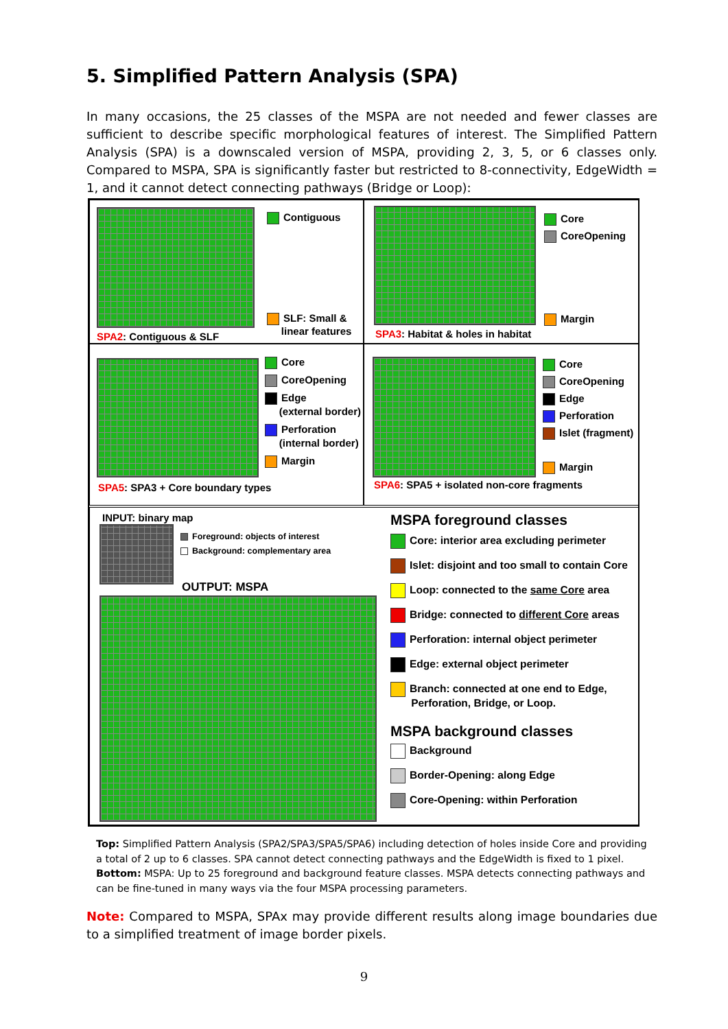5. Simplified Pattern Analysis (SPA)
In many occasions, the 25 classes of the MSPA are not needed and fewer classes are sufficient to describe specific morphological features of interest. The Simplified Pattern Analysis (SPA) is a downscaled version of MSPA, providing 2, 3, 5, or 6 classes only. Compared to MSPA, SPA is significantly faster but restricted to 8-connectivity, EdgeWidth = 1, and it cannot detect connecting pathways (Bridge or Loop):
Contiguous
SLF: Small &
linear features
SPA2: Contiguous & SLF
Core
CoreOpening
Margin
SPA3: Habitat & holes in habitat
Core
CoreOpening
Edge
(external border)
Perforation
(internal border)
Margin
SPA5: SPA3 + Core boundary types
Core
CoreOpening
Edge
Perforation
Islet (fragment)
Margin
SPA6: SPA5 + isolated non-core fragments
INPUT: binary map
Foreground: objects of interest
Background: complementary area
OUTPUT: MSPA
MSPA foreground classes
Core: interior area excluding perimeter
Islet: disjoint and too small to contain Core
Loop: connected to the same Core area
Bridge: connected to different Core areas
Perforation: internal object perimeter
Edge: external object perimeter
Branch: connected at one end to Edge,
Perforation, Bridge, or Loop.
MSPA background classes
Background
Border-Opening: along Edge
Core-Opening: within Perforation
Top: Simplified Pattern Analysis (SPA2/SPA3/SPA5/SPA6) including detection of holes inside Core and providing a total of 2 up to 6 classes. SPA cannot detect connecting pathways and the EdgeWidth is fixed to 1 pixel.
Bottom: MSPA: Up to 25 foreground and background feature classes. MSPA detects connecting pathways and can be fine-tuned in many ways via the four MSPA processing parameters.
Note: Compared to MSPA, SPAx may provide different results along image boundaries due to a simplified treatment of image border pixels.
9